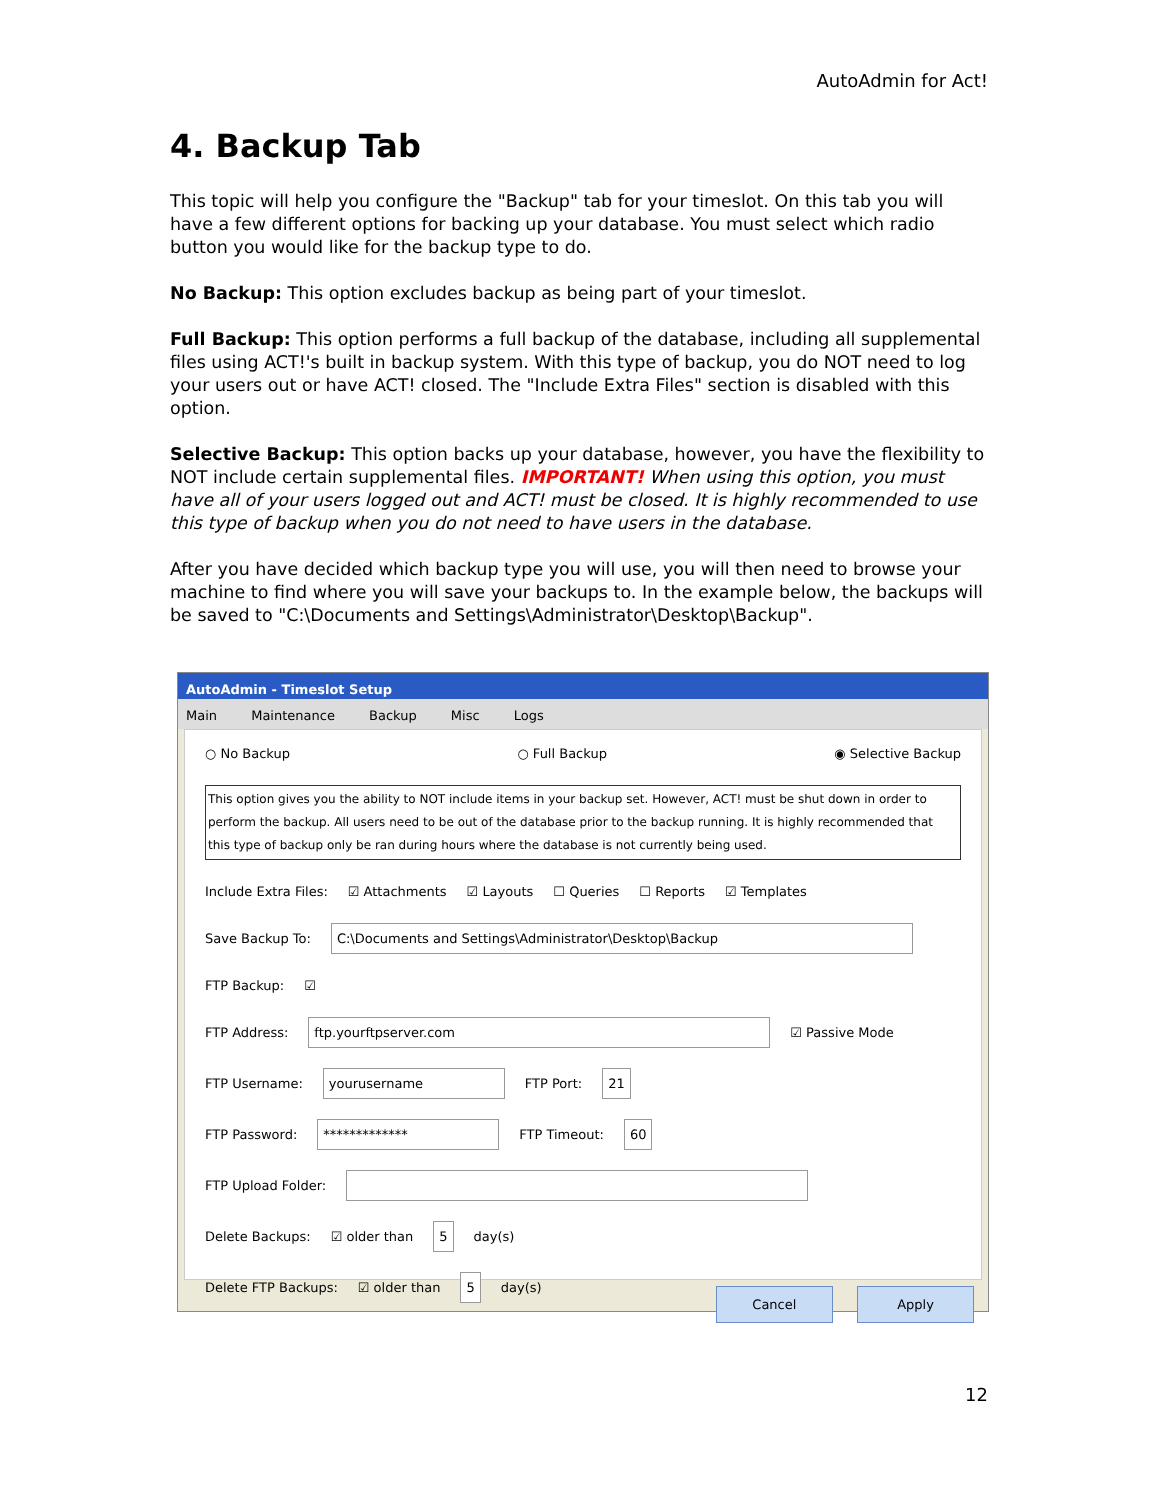AutoAdmin for Act!
4. Backup Tab
This topic will help you configure the "Backup" tab for your timeslot. On this tab you will have a few different options for backing up your database. You must select which radio button you would like for the backup type to do.
No Backup: This option excludes backup as being part of your timeslot.
Full Backup: This option performs a full backup of the database, including all supplemental files using ACT!'s built in backup system. With this type of backup, you do NOT need to log your users out or have ACT! closed. The "Include Extra Files" section is disabled with this option.
Selective Backup: This option backs up your database, however, you have the flexibility to NOT include certain supplemental files. IMPORTANT! When using this option, you must have all of your users logged out and ACT! must be closed. It is highly recommended to use this type of backup when you do not need to have users in the database.
After you have decided which backup type you will use, you will then need to browse your machine to find where you will save your backups to. In the example below, the backups will be saved to "C:\Documents and Settings\Administrator\Desktop\Backup".
AutoAdmin - Timeslot Setup
Main Maintenance Backup Misc Logs
○ No Backup ○ Full Backup ◉ Selective Backup
This option gives you the ability to NOT include items in your backup set. However, ACT! must be shut down in order to perform the backup. All users need to be out of the database prior to the backup running. It is highly recommended that this type of backup only be ran during hours where the database is not currently being used.
Include Extra Files: ☑ Attachments ☑ Layouts ☐ Queries ☐ Reports ☑ Templates
Save Backup To: C:\Documents and Settings\Administrator\Desktop\Backup
FTP Backup: ☑
FTP Address: ftp.yourftpserver.com ☑ Passive Mode
FTP Username: yourusername FTP Port: 21
FTP Password: ************* FTP Timeout: 60
FTP Upload Folder:
Delete Backups: ☑ older than 5 day(s)
Delete FTP Backups: ☑ older than 5 day(s)
Cancel Apply
12